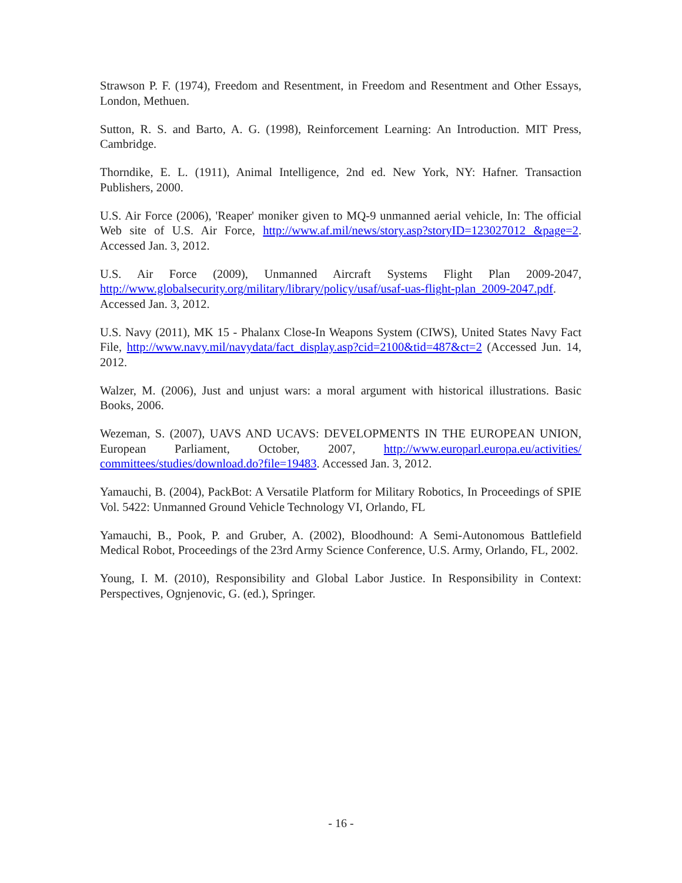Strawson P. F. (1974), Freedom and Resentment, in Freedom and Resentment and Other Essays, London, Methuen.
Sutton, R. S. and Barto, A. G. (1998), Reinforcement Learning: An Introduction. MIT Press, Cambridge.
Thorndike, E. L. (1911), Animal Intelligence, 2nd ed. New York, NY: Hafner. Transaction Publishers, 2000.
U.S. Air Force (2006), 'Reaper' moniker given to MQ-9 unmanned aerial vehicle, In: The official Web site of U.S. Air Force, http://www.af.mil/news/story.asp?storyID=123027012 &page=2. Accessed Jan. 3, 2012.
U.S. Air Force (2009), Unmanned Aircraft Systems Flight Plan 2009-2047, http://www.globalsecurity.org/military/library/policy/usaf/usaf-uas-flight-plan_2009-2047.pdf. Accessed Jan. 3, 2012.
U.S. Navy (2011), MK 15 - Phalanx Close-In Weapons System (CIWS), United States Navy Fact File, http://www.navy.mil/navydata/fact_display.asp?cid=2100&tid=487&ct=2 (Accessed Jun. 14, 2012.
Walzer, M. (2006), Just and unjust wars: a moral argument with historical illustrations. Basic Books, 2006.
Wezeman, S. (2007), UAVS AND UCAVS: DEVELOPMENTS IN THE EUROPEAN UNION, European Parliament, October, 2007, http://www.europarl.europa.eu/activities/ committees/studies/download.do?file=19483. Accessed Jan. 3, 2012.
Yamauchi, B. (2004), PackBot: A Versatile Platform for Military Robotics, In Proceedings of SPIE Vol. 5422: Unmanned Ground Vehicle Technology VI, Orlando, FL
Yamauchi, B., Pook, P. and Gruber, A. (2002), Bloodhound: A Semi-Autonomous Battlefield Medical Robot, Proceedings of the 23rd Army Science Conference, U.S. Army, Orlando, FL, 2002.
Young, I. M. (2010), Responsibility and Global Labor Justice. In Responsibility in Context: Perspectives, Ognjenovic, G. (ed.), Springer.
- 16 -